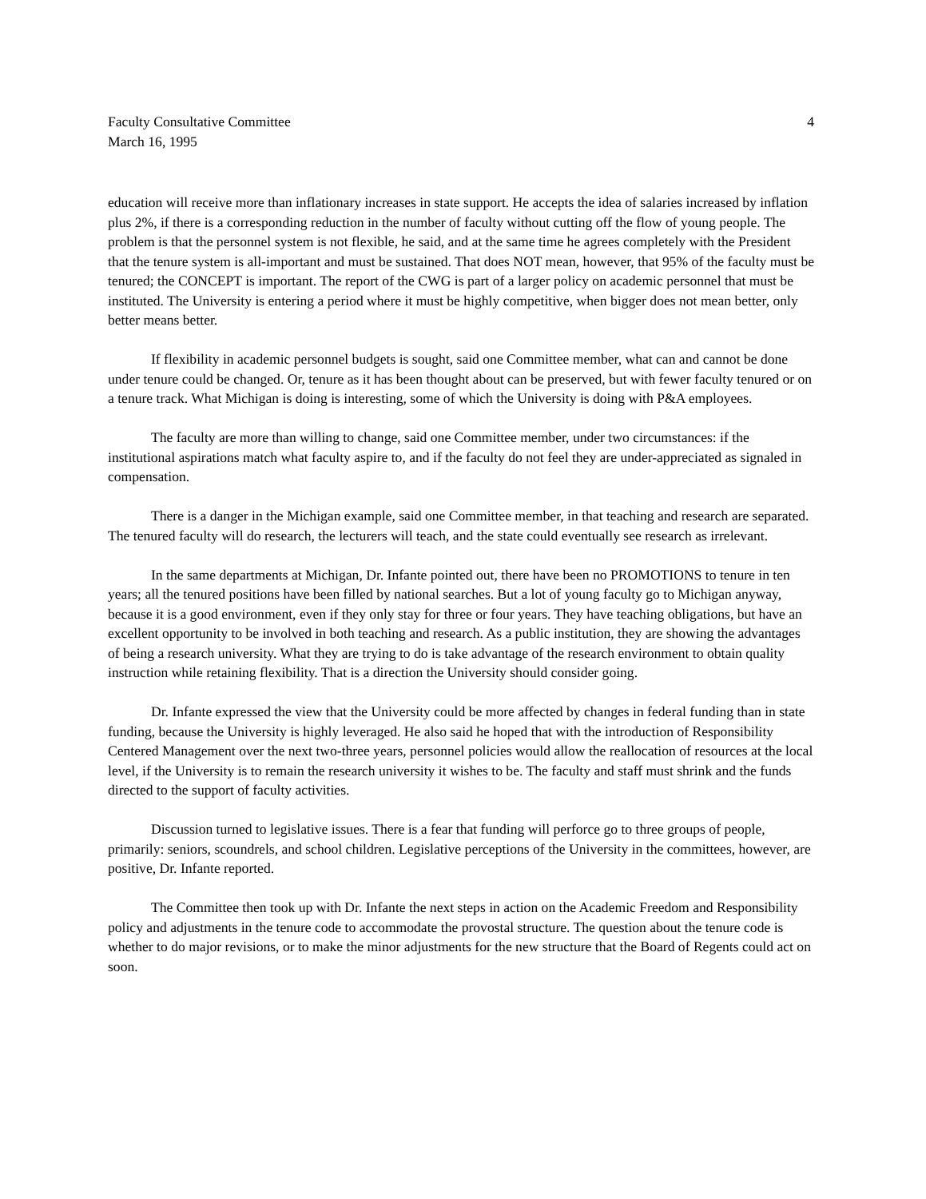Faculty Consultative Committee
March 16, 1995
4
education will receive more than inflationary increases in state support. He accepts the idea of salaries increased by inflation plus 2%, if there is a corresponding reduction in the number of faculty without cutting off the flow of young people. The problem is that the personnel system is not flexible, he said, and at the same time he agrees completely with the President that the tenure system is all-important and must be sustained. That does NOT mean, however, that 95% of the faculty must be tenured; the CONCEPT is important. The report of the CWG is part of a larger policy on academic personnel that must be instituted. The University is entering a period where it must be highly competitive, when bigger does not mean better, only better means better.
If flexibility in academic personnel budgets is sought, said one Committee member, what can and cannot be done under tenure could be changed. Or, tenure as it has been thought about can be preserved, but with fewer faculty tenured or on a tenure track. What Michigan is doing is interesting, some of which the University is doing with P&A employees.
The faculty are more than willing to change, said one Committee member, under two circumstances: if the institutional aspirations match what faculty aspire to, and if the faculty do not feel they are under-appreciated as signaled in compensation.
There is a danger in the Michigan example, said one Committee member, in that teaching and research are separated. The tenured faculty will do research, the lecturers will teach, and the state could eventually see research as irrelevant.
In the same departments at Michigan, Dr. Infante pointed out, there have been no PROMOTIONS to tenure in ten years; all the tenured positions have been filled by national searches. But a lot of young faculty go to Michigan anyway, because it is a good environment, even if they only stay for three or four years. They have teaching obligations, but have an excellent opportunity to be involved in both teaching and research. As a public institution, they are showing the advantages of being a research university. What they are trying to do is take advantage of the research environment to obtain quality instruction while retaining flexibility. That is a direction the University should consider going.
Dr. Infante expressed the view that the University could be more affected by changes in federal funding than in state funding, because the University is highly leveraged. He also said he hoped that with the introduction of Responsibility Centered Management over the next two-three years, personnel policies would allow the reallocation of resources at the local level, if the University is to remain the research university it wishes to be. The faculty and staff must shrink and the funds directed to the support of faculty activities.
Discussion turned to legislative issues. There is a fear that funding will perforce go to three groups of people, primarily: seniors, scoundrels, and school children. Legislative perceptions of the University in the committees, however, are positive, Dr. Infante reported.
The Committee then took up with Dr. Infante the next steps in action on the Academic Freedom and Responsibility policy and adjustments in the tenure code to accommodate the provostal structure. The question about the tenure code is whether to do major revisions, or to make the minor adjustments for the new structure that the Board of Regents could act on soon.